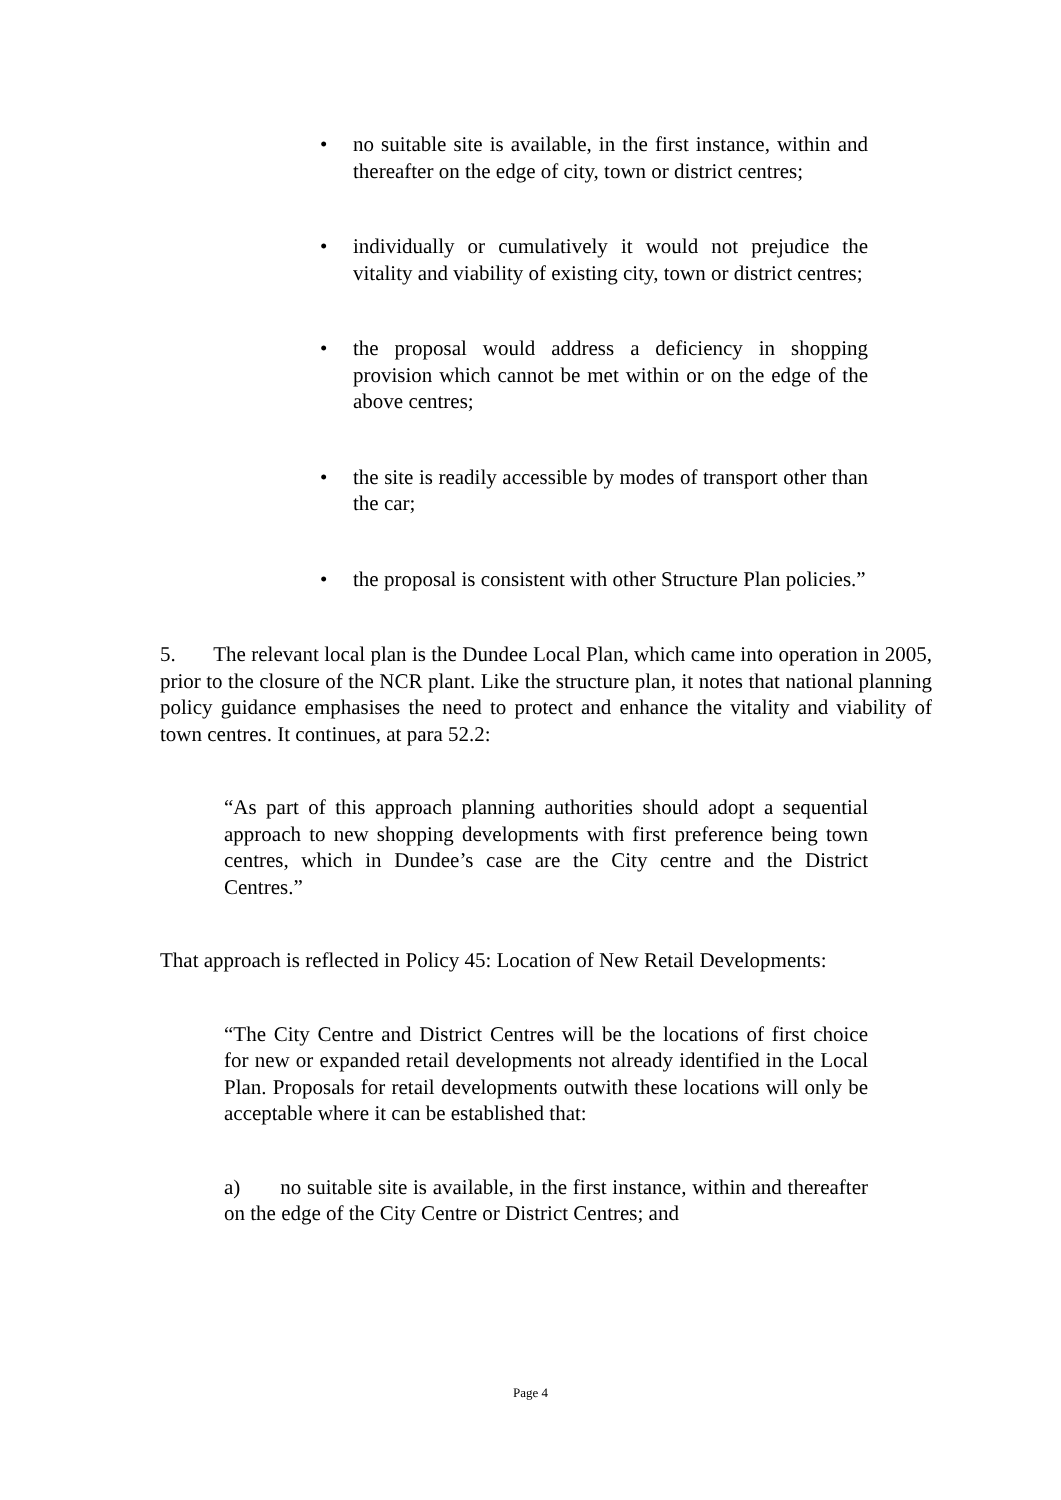• no suitable site is available, in the first instance, within and thereafter on the edge of city, town or district centres;
• individually or cumulatively it would not prejudice the vitality and viability of existing city, town or district centres;
• the proposal would address a deficiency in shopping provision which cannot be met within or on the edge of the above centres;
• the site is readily accessible by modes of transport other than the car;
• the proposal is consistent with other Structure Plan policies.”
5. The relevant local plan is the Dundee Local Plan, which came into operation in 2005, prior to the closure of the NCR plant. Like the structure plan, it notes that national planning policy guidance emphasises the need to protect and enhance the vitality and viability of town centres. It continues, at para 52.2:
“As part of this approach planning authorities should adopt a sequential approach to new shopping developments with first preference being town centres, which in Dundee’s case are the City centre and the District Centres.”
That approach is reflected in Policy 45: Location of New Retail Developments:
“The City Centre and District Centres will be the locations of first choice for new or expanded retail developments not already identified in the Local Plan. Proposals for retail developments outwith these locations will only be acceptable where it can be established that:
a) no suitable site is available, in the first instance, within and thereafter on the edge of the City Centre or District Centres; and
Page 4